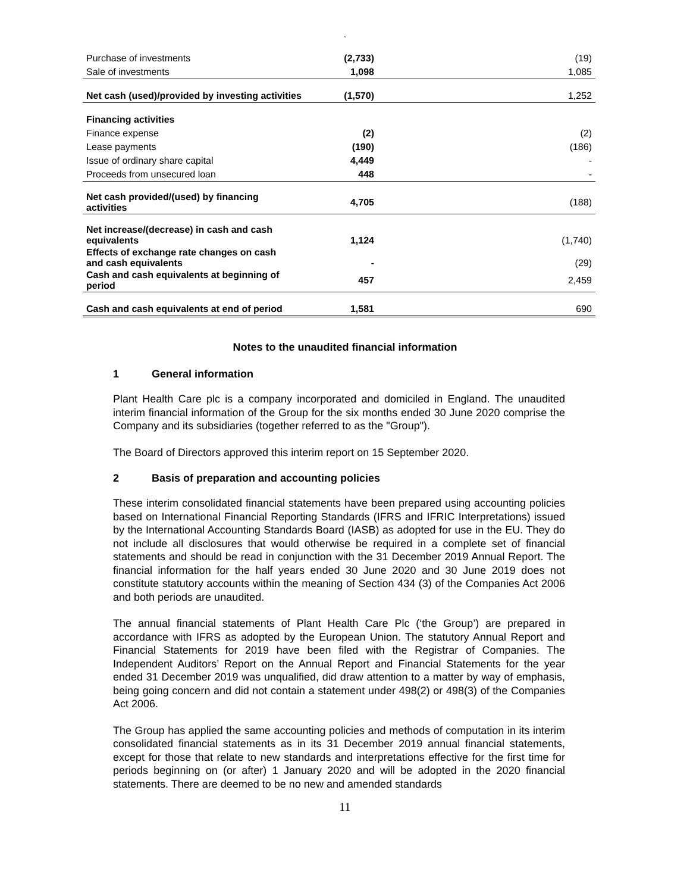`
| Purchase of investments | (2,733) | (19) |
| Sale of investments | 1,098 | 1,085 |
| Net cash (used)/provided by investing activities | (1,570) | 1,252 |
| Financing activities | | |
| Finance expense | (2) | (2) |
| Lease payments | (190) | (186) |
| Issue of ordinary share capital | 4,449 | - |
| Proceeds from unsecured loan | 448 | - |
| Net cash provided/(used) by financing activities | 4,705 | (188) |
| Net increase/(decrease) in cash and cash equivalents | 1,124 | (1,740) |
| Effects of exchange rate changes on cash and cash equivalents | - | (29) |
| Cash and cash equivalents at beginning of period | 457 | 2,459 |
| Cash and cash equivalents at end of period | 1,581 | 690 |
Notes to the unaudited financial information
1 General information
Plant Health Care plc is a company incorporated and domiciled in England. The unaudited interim financial information of the Group for the six months ended 30 June 2020 comprise the Company and its subsidiaries (together referred to as the "Group").
The Board of Directors approved this interim report on 15 September 2020.
2 Basis of preparation and accounting policies
These interim consolidated financial statements have been prepared using accounting policies based on International Financial Reporting Standards (IFRS and IFRIC Interpretations) issued by the International Accounting Standards Board (IASB) as adopted for use in the EU. They do not include all disclosures that would otherwise be required in a complete set of financial statements and should be read in conjunction with the 31 December 2019 Annual Report. The financial information for the half years ended 30 June 2020 and 30 June 2019 does not constitute statutory accounts within the meaning of Section 434 (3) of the Companies Act 2006 and both periods are unaudited.
The annual financial statements of Plant Health Care Plc (‘the Group’) are prepared in accordance with IFRS as adopted by the European Union. The statutory Annual Report and Financial Statements for 2019 have been filed with the Registrar of Companies. The Independent Auditors’ Report on the Annual Report and Financial Statements for the year ended 31 December 2019 was unqualified, did draw attention to a matter by way of emphasis, being going concern and did not contain a statement under 498(2) or 498(3) of the Companies Act 2006.
The Group has applied the same accounting policies and methods of computation in its interim consolidated financial statements as in its 31 December 2019 annual financial statements, except for those that relate to new standards and interpretations effective for the first time for periods beginning on (or after) 1 January 2020 and will be adopted in the 2020 financial statements. There are deemed to be no new and amended standards
11